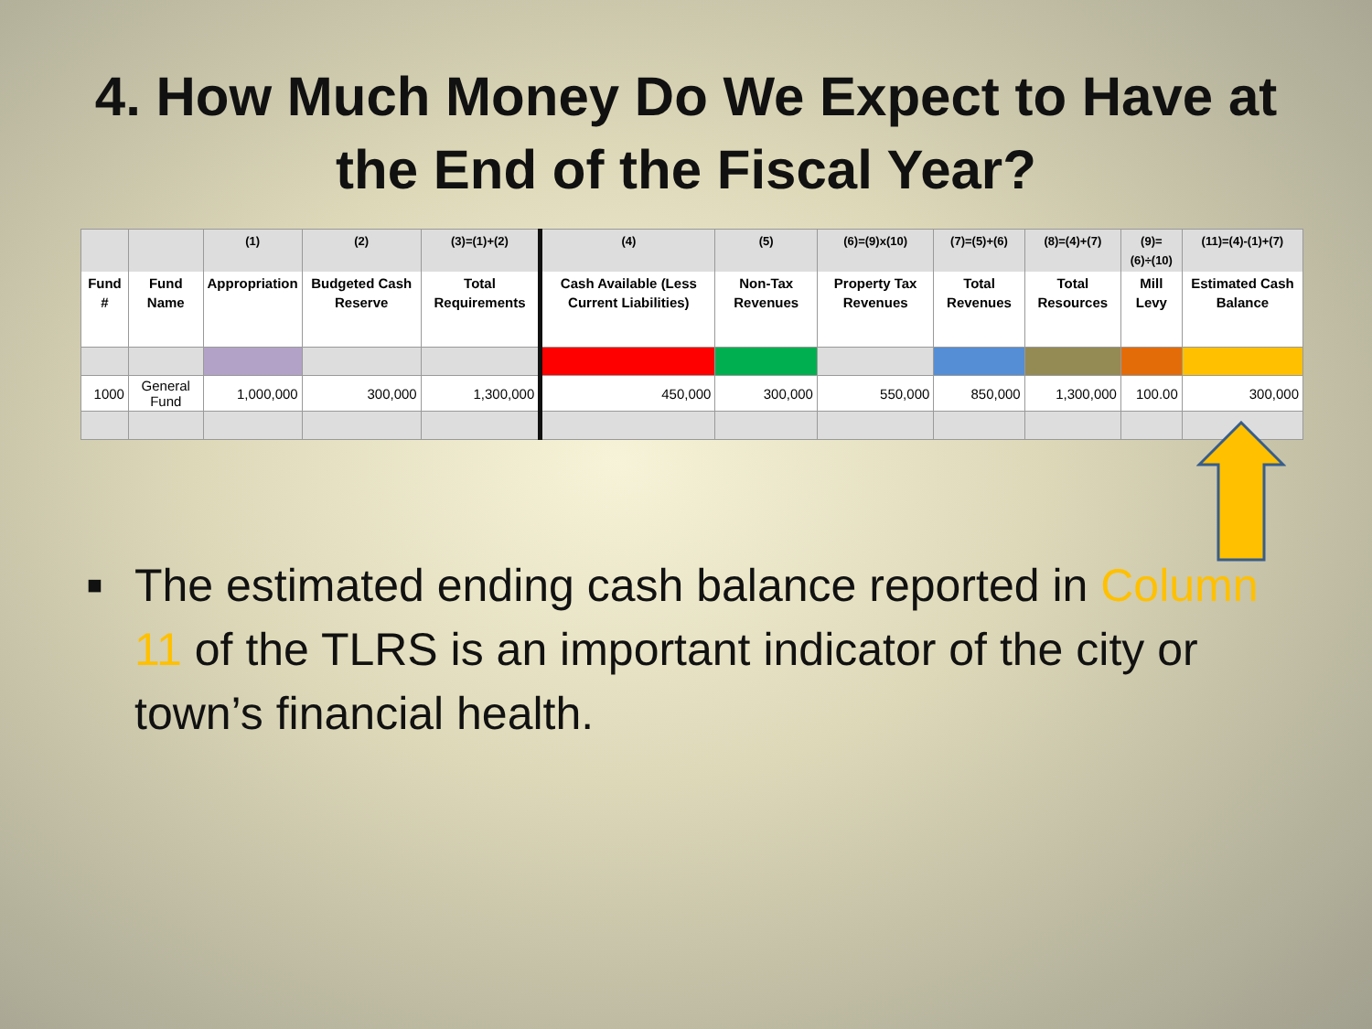4. How Much Money Do We Expect to Have at
the End of the Fiscal Year?
| | | (1) | (2) | (3)=(1)+(2) | (4) | (5) | (6)=(9)x(10) | (7)=(5)+(6) | (8)=(4)+(7) | (9)=(6)÷(10) | (11)=(4)-(1)+(7) |
| --- | --- | --- | --- | --- | --- | --- | --- | --- | --- | --- | --- |
| Fund # | Fund Name | Appropriation | Budgeted Cash Reserve | Total Requirements | Cash Available (Less Current Liabilities) | Non-Tax Revenues | Property Tax Revenues | Total Revenues | Total Resources | Mill Levy | Estimated Cash Balance |
| 1000 | General Fund | 1,000,000 | 300,000 | 1,300,000 | 450,000 | 300,000 | 550,000 | 850,000 | 1,300,000 | 100.00 | 300,000 |
■ The estimated ending cash balance reported in Column 11 of the TLRS is an important indicator of the city or town’s financial health.